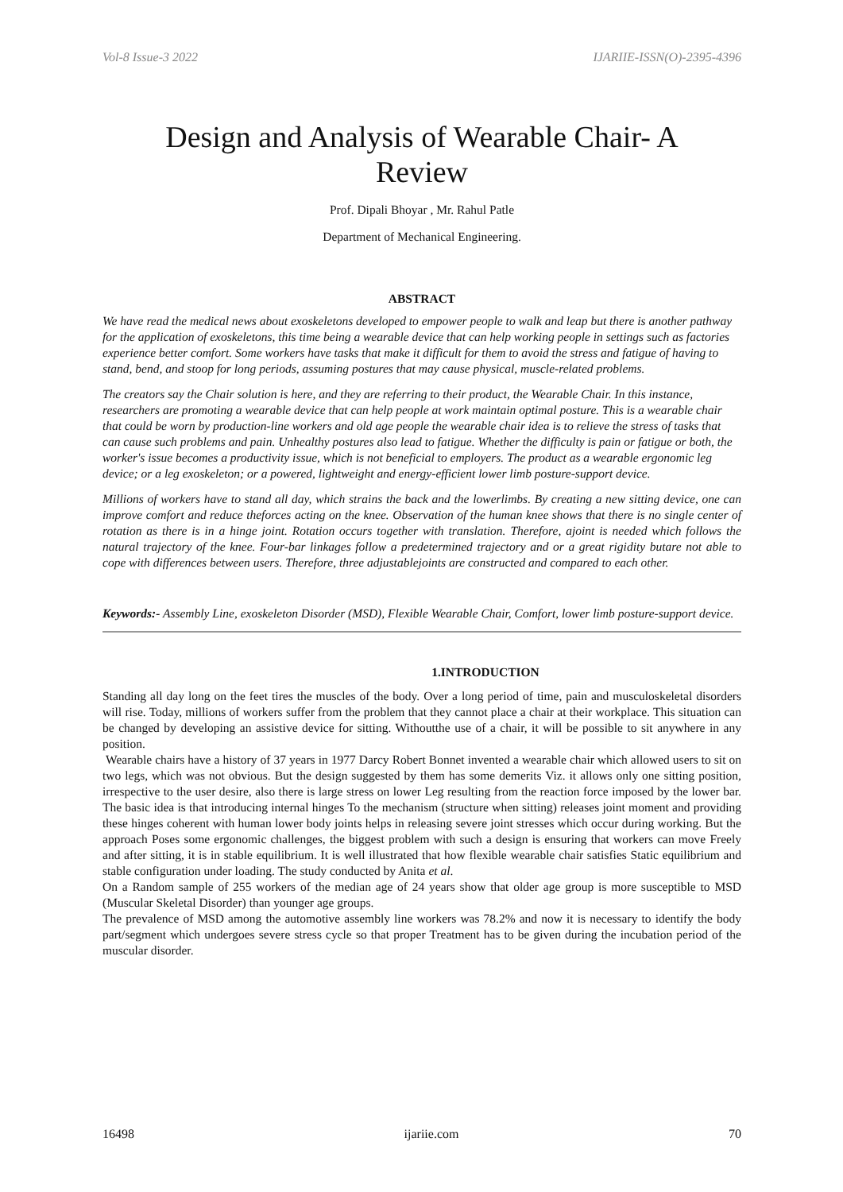Vol-8 Issue-3 2022 IJARIIE-ISSN(O)-2395-4396
Design and Analysis of Wearable Chair- A Review
Prof. Dipali Bhoyar , Mr. Rahul Patle
Department of Mechanical Engineering.
ABSTRACT
We have read the medical news about exoskeletons developed to empower people to walk and leap but there is another pathway for the application of exoskeletons, this time being a wearable device that can help working people in settings such as factories experience better comfort. Some workers have tasks that make it difficult for them to avoid the stress and fatigue of having to stand, bend, and stoop for long periods, assuming postures that may cause physical, muscle-related problems.
The creators say the Chair solution is here, and they are referring to their product, the Wearable Chair. In this instance, researchers are promoting a wearable device that can help people at work maintain optimal posture. This is a wearable chair that could be worn by production-line workers and old age people the wearable chair idea is to relieve the stress of tasks that can cause such problems and pain. Unhealthy postures also lead to fatigue. Whether the difficulty is pain or fatigue or both, the worker's issue becomes a productivity issue, which is not beneficial to employers. The product as a wearable ergonomic leg device; or a leg exoskeleton; or a powered, lightweight and energy-efficient lower limb posture-support device.
Millions of workers have to stand all day, which strains the back and the lowerlimbs. By creating a new sitting device, one can improve comfort and reduce theforces acting on the knee. Observation of the human knee shows that there is no single center of rotation as there is in a hinge joint. Rotation occurs together with translation. Therefore, ajoint is needed which follows the natural trajectory of the knee. Four-bar linkages follow a predetermined trajectory and or a great rigidity butare not able to cope with differences between users. Therefore, three adjustablejoints are constructed and compared to each other.
Keywords:- Assembly Line, exoskeleton Disorder (MSD), Flexible Wearable Chair, Comfort, lower limb posture-support device.
1.INTRODUCTION
Standing all day long on the feet tires the muscles of the body. Over a long period of time, pain and musculoskeletal disorders will rise. Today, millions of workers suffer from the problem that they cannot place a chair at their workplace. This situation can be changed by developing an assistive device for sitting. Withoutthe use of a chair, it will be possible to sit anywhere in any position.
Wearable chairs have a history of 37 years in 1977 Darcy Robert Bonnet invented a wearable chair which allowed users to sit on two legs, which was not obvious. But the design suggested by them has some demerits Viz. it allows only one sitting position, irrespective to the user desire, also there is large stress on lower Leg resulting from the reaction force imposed by the lower bar. The basic idea is that introducing internal hinges To the mechanism (structure when sitting) releases joint moment and providing these hinges coherent with human lower body joints helps in releasing severe joint stresses which occur during working. But the approach Poses some ergonomic challenges, the biggest problem with such a design is ensuring that workers can move Freely and after sitting, it is in stable equilibrium. It is well illustrated that how flexible wearable chair satisfies Static equilibrium and stable configuration under loading. The study conducted by Anita et al.
On a Random sample of 255 workers of the median age of 24 years show that older age group is more susceptible to MSD (Muscular Skeletal Disorder) than younger age groups.
The prevalence of MSD among the automotive assembly line workers was 78.2% and now it is necessary to identify the body part/segment which undergoes severe stress cycle so that proper Treatment has to be given during the incubation period of the muscular disorder.
16498 ijariie.com 70